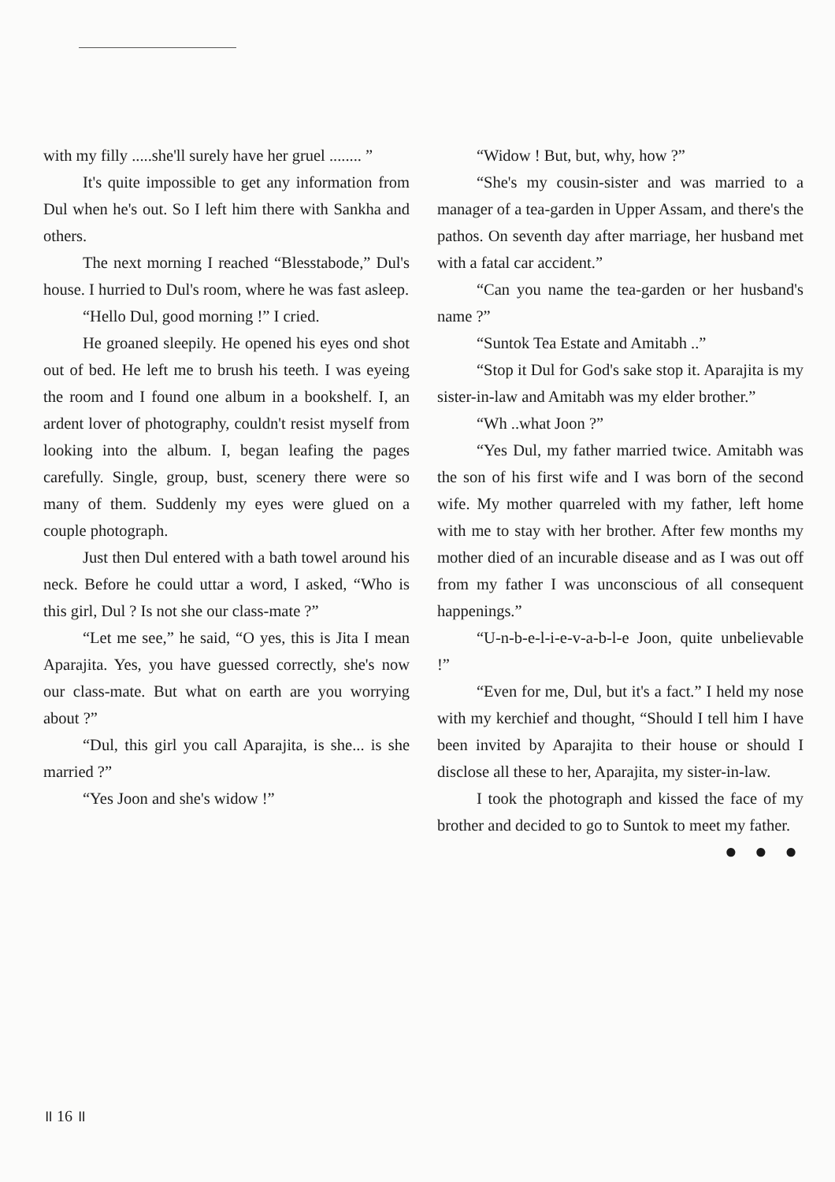with my filly .....she'll surely have her gruel ........ ”
It's quite impossible to get any information from Dul when he's out. So I left him there with Sankha and others.
The next morning I reached “Blesstabode,” Dul's house. I hurried to Dul's room, where he was fast asleep.
“Hello Dul, good morning !” I cried.
He groaned sleepily. He opened his eyes ond shot out of bed. He left me to brush his teeth. I was eyeing the room and I found one album in a bookshelf. I, an ardent lover of photography, couldn't resist myself from looking into the album. I, began leafing the pages carefully. Single, group, bust, scenery there were so many of them. Suddenly my eyes were glued on a couple photograph.
Just then Dul entered with a bath towel around his neck. Before he could uttar a word, I asked, “Who is this girl, Dul ? Is not she our class-mate ?”
“Let me see,” he said, “O yes, this is Jita I mean Aparajita. Yes, you have guessed correctly, she's now our class-mate. But what on earth are you worrying about ?”
“Dul, this girl you call Aparajita, is she... is she married ?”
“Yes Joon and she's widow !”
“Widow ! But, but, why, how ?”
“She's my cousin-sister and was married to a manager of a tea-garden in Upper Assam, and there's the pathos. On seventh day after marriage, her husband met with a fatal car accident.”
“Can you name the tea-garden or her husband's name ?”
“Suntok Tea Estate and Amitabh ..”
“Stop it Dul for God's sake stop it. Aparajita is my sister-in-law and Amitabh was my elder brother.”
“Wh ..what Joon ?”
“Yes Dul, my father married twice. Amitabh was the son of his first wife and I was born of the second wife. My mother quarreled with my father, left home with me to stay with her brother. After few months my mother died of an incurable disease and as I was out off from my father I was unconscious of all consequent happenings.”
“U-n-b-e-l-i-e-v-a-b-l-e Joon, quite unbelievable !”
“Even for me, Dul, but it's a fact.” I held my nose with my kerchief and thought, “Should I tell him I have been invited by Aparajita to their house or should I disclose all these to her, Aparajita, my sister-in-law.
I took the photograph and kissed the face of my brother and decided to go to Suntok to meet my father.
● ● ●
॥ 16 ॥